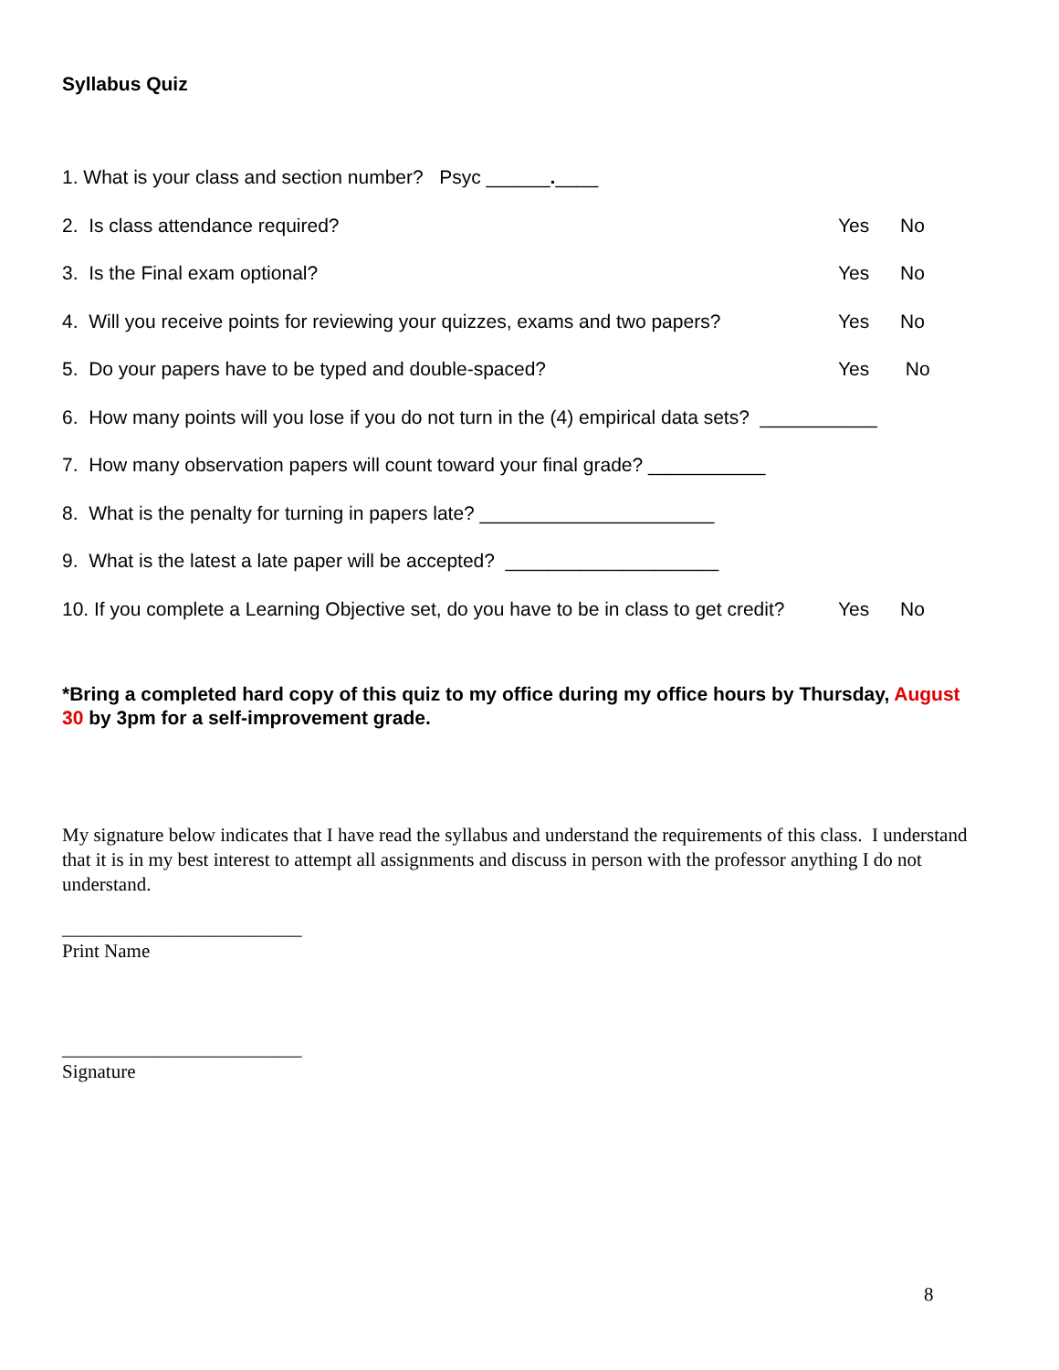Syllabus Quiz
1. What is your class and section number? Psyc ______.____
2. Is class attendance required?
Yes No
3. Is the Final exam optional?
Yes No
4. Will you receive points for reviewing your quizzes, exams and two papers?
Yes No
5. Do your papers have to be typed and double-spaced?
Yes No
6. How many points will you lose if you do not turn in the (4) empirical data sets? ___________
7. How many observation papers will count toward your final grade? ___________
8. What is the penalty for turning in papers late? ______________________
9. What is the latest a late paper will be accepted? ____________________
10. If you complete a Learning Objective set, do you have to be in class to get credit?
Yes No
*Bring a completed hard copy of this quiz to my office during my office hours by Thursday, August 30 by 3pm for a self-improvement grade.
My signature below indicates that I have read the syllabus and understand the requirements of this class. I understand that it is in my best interest to attempt all assignments and discuss in person with the professor anything I do not understand.
_________________________
Print Name
_________________________
Signature
8